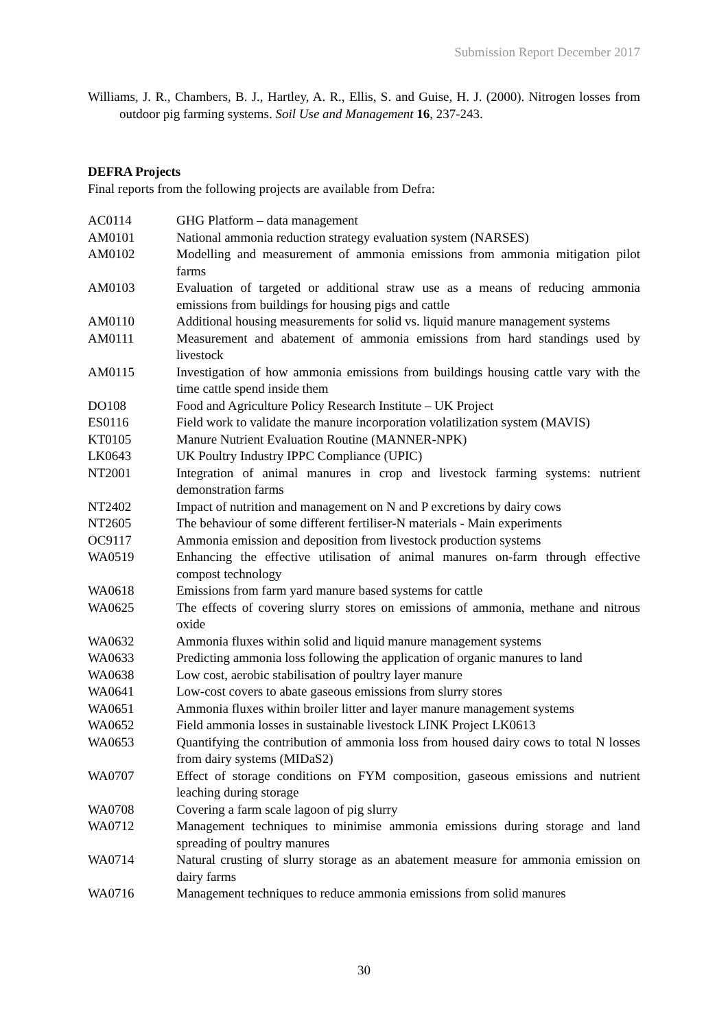Submission Report December 2017
Williams, J. R., Chambers, B. J., Hartley, A. R., Ellis, S. and Guise, H. J. (2000). Nitrogen losses from outdoor pig farming systems. Soil Use and Management 16, 237-243.
DEFRA Projects
Final reports from the following projects are available from Defra:
| AC0114 | GHG Platform – data management |
| AM0101 | National ammonia reduction strategy evaluation system (NARSES) |
| AM0102 | Modelling and measurement of ammonia emissions from ammonia mitigation pilot farms |
| AM0103 | Evaluation of targeted or additional straw use as a means of reducing ammonia emissions from buildings for housing pigs and cattle |
| AM0110 | Additional housing measurements for solid vs. liquid manure management systems |
| AM0111 | Measurement and abatement of ammonia emissions from hard standings used by livestock |
| AM0115 | Investigation of how ammonia emissions from buildings housing cattle vary with the time cattle spend inside them |
| DO108 | Food and Agriculture Policy Research Institute – UK Project |
| ES0116 | Field work to validate the manure incorporation volatilization system (MAVIS) |
| KT0105 | Manure Nutrient Evaluation Routine (MANNER-NPK) |
| LK0643 | UK Poultry Industry IPPC Compliance (UPIC) |
| NT2001 | Integration of animal manures in crop and livestock farming systems: nutrient demonstration farms |
| NT2402 | Impact of nutrition and management on N and P excretions by dairy cows |
| NT2605 | The behaviour of some different fertiliser-N materials - Main experiments |
| OC9117 | Ammonia emission and deposition from livestock production systems |
| WA0519 | Enhancing the effective utilisation of animal manures on-farm through effective compost technology |
| WA0618 | Emissions from farm yard manure based systems for cattle |
| WA0625 | The effects of covering slurry stores on emissions of ammonia, methane and nitrous oxide |
| WA0632 | Ammonia fluxes within solid and liquid manure management systems |
| WA0633 | Predicting ammonia loss following the application of organic manures to land |
| WA0638 | Low cost, aerobic stabilisation of poultry layer manure |
| WA0641 | Low-cost covers to abate gaseous emissions from slurry stores |
| WA0651 | Ammonia fluxes within broiler litter and layer manure management systems |
| WA0652 | Field ammonia losses in sustainable livestock LINK Project LK0613 |
| WA0653 | Quantifying the contribution of ammonia loss from housed dairy cows to total N losses from dairy systems (MIDaS2) |
| WA0707 | Effect of storage conditions on FYM composition, gaseous emissions and nutrient leaching during storage |
| WA0708 | Covering a farm scale lagoon of pig slurry |
| WA0712 | Management techniques to minimise ammonia emissions during storage and land spreading of poultry manures |
| WA0714 | Natural crusting of slurry storage as an abatement measure for ammonia emission on dairy farms |
| WA0716 | Management techniques to reduce ammonia emissions from solid manures |
30